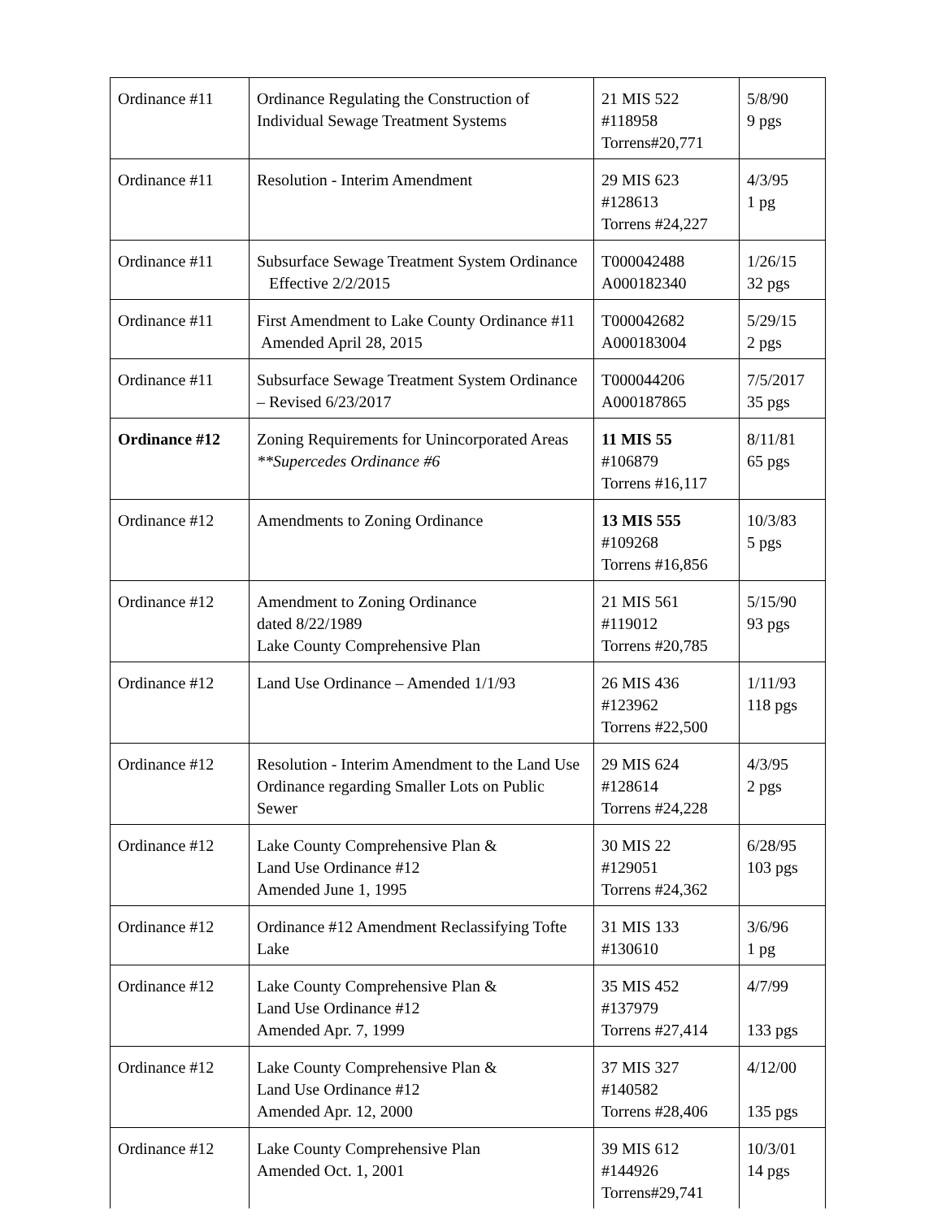| Ordinance #11 | Ordinance Regulating the Construction of Individual Sewage Treatment Systems | 21 MIS 522 #118958 Torrens#20,771 | 5/8/90 9 pgs |
| Ordinance #11 | Resolution - Interim Amendment | 29 MIS 623 #128613 Torrens #24,227 | 4/3/95 1 pg |
| Ordinance #11 | Subsurface Sewage Treatment System Ordinance Effective 2/2/2015 | T000042488 A000182340 | 1/26/15 32 pgs |
| Ordinance #11 | First Amendment to Lake County Ordinance #11 Amended April 28, 2015 | T000042682 A000183004 | 5/29/15 2 pgs |
| Ordinance #11 | Subsurface Sewage Treatment System Ordinance – Revised 6/23/2017 | T000044206 A000187865 | 7/5/2017 35 pgs |
| Ordinance #12 | Zoning Requirements for Unincorporated Areas **Supercedes Ordinance #6 | 11 MIS 55 #106879 Torrens #16,117 | 8/11/81 65 pgs |
| Ordinance #12 | Amendments to Zoning Ordinance | 13 MIS 555 #109268 Torrens #16,856 | 10/3/83 5 pgs |
| Ordinance #12 | Amendment to Zoning Ordinance dated 8/22/1989 Lake County Comprehensive Plan | 21 MIS 561 #119012 Torrens #20,785 | 5/15/90 93 pgs |
| Ordinance #12 | Land Use Ordinance – Amended 1/1/93 | 26 MIS 436 #123962 Torrens #22,500 | 1/11/93 118 pgs |
| Ordinance #12 | Resolution - Interim Amendment to the Land Use Ordinance regarding Smaller Lots on Public Sewer | 29 MIS 624 #128614 Torrens #24,228 | 4/3/95 2 pgs |
| Ordinance #12 | Lake County Comprehensive Plan & Land Use Ordinance #12 Amended June 1, 1995 | 30 MIS 22 #129051 Torrens #24,362 | 6/28/95 103 pgs |
| Ordinance #12 | Ordinance #12 Amendment Reclassifying Tofte Lake | 31 MIS 133 #130610 | 3/6/96 1 pg |
| Ordinance #12 | Lake County Comprehensive Plan & Land Use Ordinance #12 Amended Apr. 7, 1999 | 35 MIS 452 #137979 Torrens #27,414 | 4/7/99 133 pgs |
| Ordinance #12 | Lake County Comprehensive Plan & Land Use Ordinance #12 Amended Apr. 12, 2000 | 37 MIS 327 #140582 Torrens #28,406 | 4/12/00 135 pgs |
| Ordinance #12 | Lake County Comprehensive Plan Amended Oct. 1, 2001 | 39 MIS 612 #144926 Torrens#29,741 | 10/3/01 14 pgs |